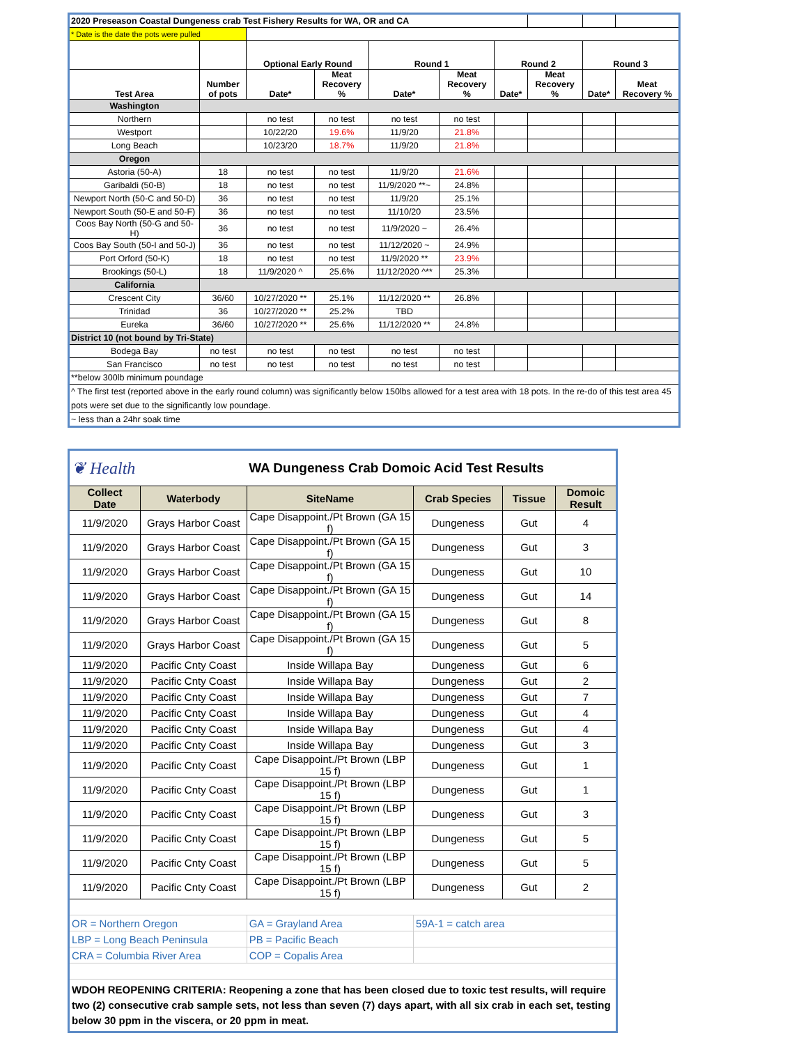| 2020 Preseason Coastal Dungeness crab Test Fishery Results for WA, OR and CA | | | | | | | | | |
| * Date is the date the pots were pulled | | | | | | | | | |
| | | Optional Early Round | | Round 1 | | Round 2 | | Round 3 | |
| Test Area | Number of pots | Date* | Meat Recovery % | Date* | Meat Recovery % | Date* | Meat Recovery % | Date* | Meat Recovery % |
| Washington | | | | | | | | | |
| Northern | | no test | no test | no test | no test | | | | |
| Westport | | 10/22/20 | 19.6% | 11/9/20 | 21.8% | | | | |
| Long Beach | | 10/23/20 | 18.7% | 11/9/20 | 21.8% | | | | |
| Oregon | | | | | | | | | |
| Astoria (50-A) | 18 | no test | no test | 11/9/20 | 21.6% | | | | |
| Garibaldi (50-B) | 18 | no test | no test | 11/9/2020 **~ | 24.8% | | | | |
| Newport North (50-C and 50-D) | 36 | no test | no test | 11/9/20 | 25.1% | | | | |
| Newport South (50-E and 50-F) | 36 | no test | no test | 11/10/20 | 23.5% | | | | |
| Coos Bay North (50-G and 50-H) | 36 | no test | no test | 11/9/2020 ~ | 26.4% | | | | |
| Coos Bay South (50-I and 50-J) | 36 | no test | no test | 11/12/2020 ~ | 24.9% | | | | |
| Port Orford (50-K) | 18 | no test | no test | 11/9/2020 ** | 23.9% | | | | |
| Brookings (50-L) | 18 | 11/9/2020 ^ | 25.6% | 11/12/2020 ^** | 25.3% | | | | |
| California | | | | | | | | | |
| Crescent City | 36/60 | 10/27/2020 ** | 25.1% | 11/12/2020 ** | 26.8% | | | | |
| Trinidad | 36 | 10/27/2020 ** | 25.2% | TBD | | | | | |
| Eureka | 36/60 | 10/27/2020 ** | 25.6% | 11/12/2020 ** | 24.8% | | | | |
| District 10 (not bound by Tri-State) | | | | | | | | | |
| Bodega Bay | no test | no test | no test | no test | no test | | | | |
| San Francisco | no test | no test | no test | no test | no test | | | | |
| **below 300lb minimum poundage | | | | | | | | | |
| ^ The first test (reported above in the early round column) was significantly below 150lbs allowed for a test area with 18 pots. In the re-do of this test area 45 pots were set due to the significantly low poundage. | | | | | | | | | |
| ~ less than a 24hr soak time | | | | | | | | | |
| ❦ Health | | WA Dungeness Crab Domoic Acid Test Results | | | |
| Collect Date | Waterbody | SiteName | Crab Species | Tissue | Domoic Result |
| 11/9/2020 | Grays Harbor Coast | Cape Disappoint./Pt Brown (GA 15 f) | Dungeness | Gut | 4 |
| 11/9/2020 | Grays Harbor Coast | Cape Disappoint./Pt Brown (GA 15 f) | Dungeness | Gut | 3 |
| 11/9/2020 | Grays Harbor Coast | Cape Disappoint./Pt Brown (GA 15 f) | Dungeness | Gut | 10 |
| 11/9/2020 | Grays Harbor Coast | Cape Disappoint./Pt Brown (GA 15 f) | Dungeness | Gut | 14 |
| 11/9/2020 | Grays Harbor Coast | Cape Disappoint./Pt Brown (GA 15 f) | Dungeness | Gut | 8 |
| 11/9/2020 | Grays Harbor Coast | Cape Disappoint./Pt Brown (GA 15 f) | Dungeness | Gut | 5 |
| 11/9/2020 | Pacific Cnty Coast | Inside Willapa Bay | Dungeness | Gut | 6 |
| 11/9/2020 | Pacific Cnty Coast | Inside Willapa Bay | Dungeness | Gut | 2 |
| 11/9/2020 | Pacific Cnty Coast | Inside Willapa Bay | Dungeness | Gut | 7 |
| 11/9/2020 | Pacific Cnty Coast | Inside Willapa Bay | Dungeness | Gut | 4 |
| 11/9/2020 | Pacific Cnty Coast | Inside Willapa Bay | Dungeness | Gut | 4 |
| 11/9/2020 | Pacific Cnty Coast | Inside Willapa Bay | Dungeness | Gut | 3 |
| 11/9/2020 | Pacific Cnty Coast | Cape Disappoint./Pt Brown (LBP 15 f) | Dungeness | Gut | 1 |
| 11/9/2020 | Pacific Cnty Coast | Cape Disappoint./Pt Brown (LBP 15 f) | Dungeness | Gut | 1 |
| 11/9/2020 | Pacific Cnty Coast | Cape Disappoint./Pt Brown (LBP 15 f) | Dungeness | Gut | 3 |
| 11/9/2020 | Pacific Cnty Coast | Cape Disappoint./Pt Brown (LBP 15 f) | Dungeness | Gut | 5 |
| 11/9/2020 | Pacific Cnty Coast | Cape Disappoint./Pt Brown (LBP 15 f) | Dungeness | Gut | 5 |
| 11/9/2020 | Pacific Cnty Coast | Cape Disappoint./Pt Brown (LBP 15 f) | Dungeness | Gut | 2 |
| OR = Northern Oregon | | GA = Grayland Area | 59A-1 = catch area | | |
| LBP = Long Beach Peninsula | | PB = Pacific Beach | | | |
| CRA = Columbia River Area | | COP = Copalis Area | | | |
| WDOH REOPENING CRITERIA: Reopening a zone that has been closed due to toxic test results, will require two (2) consecutive crab sample sets, not less than seven (7) days apart, with all six crab in each set, testing below 30 ppm in the viscera, or 20 ppm in meat. | | | | | |